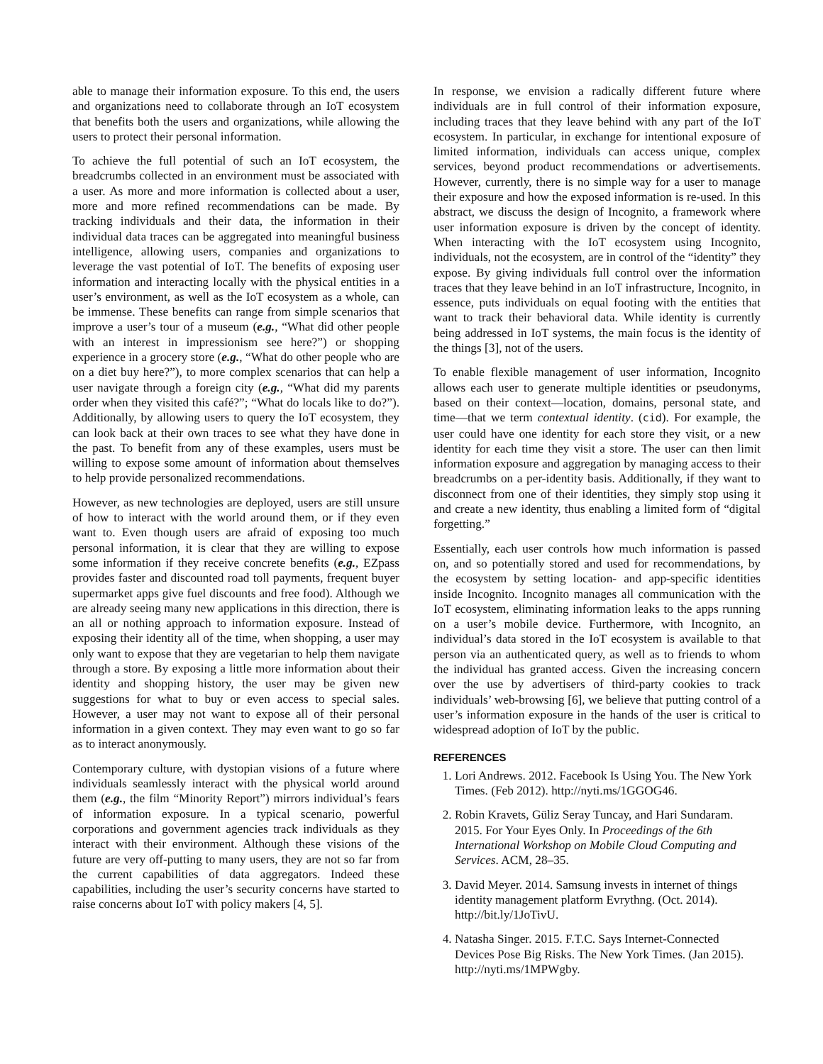able to manage their information exposure. To this end, the users and organizations need to collaborate through an IoT ecosystem that benefits both the users and organizations, while allowing the users to protect their personal information.
To achieve the full potential of such an IoT ecosystem, the breadcrumbs collected in an environment must be associated with a user. As more and more information is collected about a user, more and more refined recommendations can be made. By tracking individuals and their data, the information in their individual data traces can be aggregated into meaningful business intelligence, allowing users, companies and organizations to leverage the vast potential of IoT. The benefits of exposing user information and interacting locally with the physical entities in a user’s environment, as well as the IoT ecosystem as a whole, can be immense. These benefits can range from simple scenarios that improve a user’s tour of a museum (e.g., “What did other people with an interest in impressionism see here?”) or shopping experience in a grocery store (e.g., “What do other people who are on a diet buy here?”), to more complex scenarios that can help a user navigate through a foreign city (e.g., “What did my parents order when they visited this café?”; “What do locals like to do?”). Additionally, by allowing users to query the IoT ecosystem, they can look back at their own traces to see what they have done in the past. To benefit from any of these examples, users must be willing to expose some amount of information about themselves to help provide personalized recommendations.
However, as new technologies are deployed, users are still unsure of how to interact with the world around them, or if they even want to. Even though users are afraid of exposing too much personal information, it is clear that they are willing to expose some information if they receive concrete benefits (e.g., EZpass provides faster and discounted road toll payments, frequent buyer supermarket apps give fuel discounts and free food). Although we are already seeing many new applications in this direction, there is an all or nothing approach to information exposure. Instead of exposing their identity all of the time, when shopping, a user may only want to expose that they are vegetarian to help them navigate through a store. By exposing a little more information about their identity and shopping history, the user may be given new suggestions for what to buy or even access to special sales. However, a user may not want to expose all of their personal information in a given context. They may even want to go so far as to interact anonymously.
Contemporary culture, with dystopian visions of a future where individuals seamlessly interact with the physical world around them (e.g., the film “Minority Report”) mirrors individual’s fears of information exposure. In a typical scenario, powerful corporations and government agencies track individuals as they interact with their environment. Although these visions of the future are very off-putting to many users, they are not so far from the current capabilities of data aggregators. Indeed these capabilities, including the user’s security concerns have started to raise concerns about IoT with policy makers [4, 5].
In response, we envision a radically different future where individuals are in full control of their information exposure, including traces that they leave behind with any part of the IoT ecosystem. In particular, in exchange for intentional exposure of limited information, individuals can access unique, complex services, beyond product recommendations or advertisements. However, currently, there is no simple way for a user to manage their exposure and how the exposed information is re-used. In this abstract, we discuss the design of Incognito, a framework where user information exposure is driven by the concept of identity. When interacting with the IoT ecosystem using Incognito, individuals, not the ecosystem, are in control of the “identity” they expose. By giving individuals full control over the information traces that they leave behind in an IoT infrastructure, Incognito, in essence, puts individuals on equal footing with the entities that want to track their behavioral data. While identity is currently being addressed in IoT systems, the main focus is the identity of the things [3], not of the users.
To enable flexible management of user information, Incognito allows each user to generate multiple identities or pseudonyms, based on their context—location, domains, personal state, and time—that we term contextual identity. (cid). For example, the user could have one identity for each store they visit, or a new identity for each time they visit a store. The user can then limit information exposure and aggregation by managing access to their breadcrumbs on a per-identity basis. Additionally, if they want to disconnect from one of their identities, they simply stop using it and create a new identity, thus enabling a limited form of “digital forgetting.”
Essentially, each user controls how much information is passed on, and so potentially stored and used for recommendations, by the ecosystem by setting location- and app-specific identities inside Incognito. Incognito manages all communication with the IoT ecosystem, eliminating information leaks to the apps running on a user’s mobile device. Furthermore, with Incognito, an individual’s data stored in the IoT ecosystem is available to that person via an authenticated query, as well as to friends to whom the individual has granted access. Given the increasing concern over the use by advertisers of third-party cookies to track individuals’ web-browsing [6], we believe that putting control of a user’s information exposure in the hands of the user is critical to widespread adoption of IoT by the public.
REFERENCES
1. Lori Andrews. 2012. Facebook Is Using You. The New York Times. (Feb 2012). http://nyti.ms/1GGOG46.
2. Robin Kravets, Güliz Seray Tuncay, and Hari Sundaram. 2015. For Your Eyes Only. In Proceedings of the 6th International Workshop on Mobile Cloud Computing and Services. ACM, 28–35.
3. David Meyer. 2014. Samsung invests in internet of things identity management platform Evrythng. (Oct. 2014). http://bit.ly/1JoTivU.
4. Natasha Singer. 2015. F.T.C. Says Internet-Connected Devices Pose Big Risks. The New York Times. (Jan 2015). http://nyti.ms/1MPWgby.